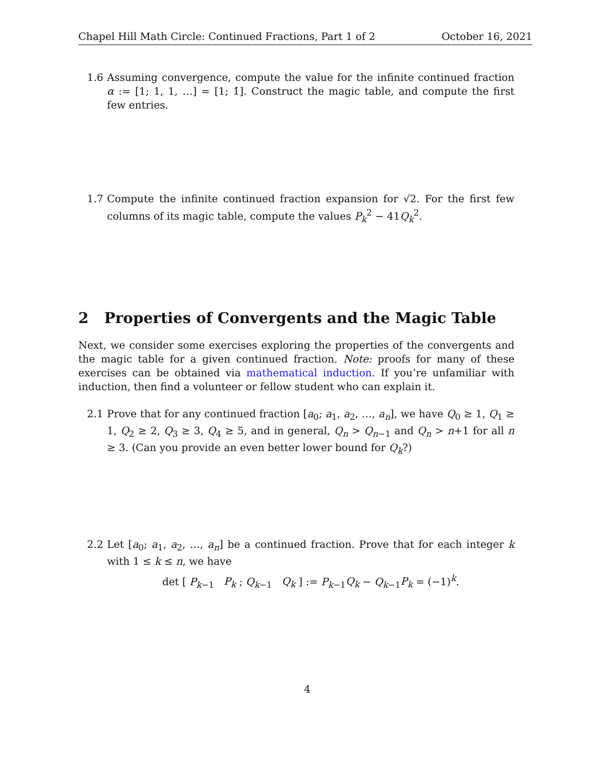Chapel Hill Math Circle: Continued Fractions, Part 1 of 2 October 16, 2021
1.6 Assuming convergence, compute the value for the infinite continued fraction α := [1; 1, 1, …] = [1; 1̇]. Construct the magic table, and compute the first few entries.
1.7 Compute the infinite continued fraction expansion for √2. For the first few columns of its magic table, compute the values P<sub>k</sub><sup>2</sup> − 41Q<sub>k</sub><sup>2</sup>.
2 Properties of Convergents and the Magic Table
Next, we consider some exercises exploring the properties of the convergents and the magic table for a given continued fraction. Note: proofs for many of these exercises can be obtained via mathematical induction. If you’re unfamiliar with induction, then find a volunteer or fellow student who can explain it.
2.1 Prove that for any continued fraction [a<sub>0</sub>; a<sub>1</sub>, a<sub>2</sub>, …, a<sub>n</sub>], we have Q<sub>0</sub> ≥ 1, Q<sub>1</sub> ≥ 1, Q<sub>2</sub> ≥ 2, Q<sub>3</sub> ≥ 3, Q<sub>4</sub> ≥ 5, and in general, Q<sub>n</sub> > Q<sub>n−1</sub> and Q<sub>n</sub> > n+1 for all n ≥ 3. (Can you provide an even better lower bound for Q<sub>k</sub>?)
2.2 Let [a<sub>0</sub>; a<sub>1</sub>, a<sub>2</sub>, …, a<sub>n</sub>] be a continued fraction. Prove that for each integer k with 1 ≤ k ≤ n, we have
det [ P<sub>k−1</sub> P<sub>k</sub> ; Q<sub>k−1</sub> Q<sub>k</sub> ] := P<sub>k−1</sub>Q<sub>k</sub> − Q<sub>k−1</sub>P<sub>k</sub> = (−1)<sup>k</sup>.
4